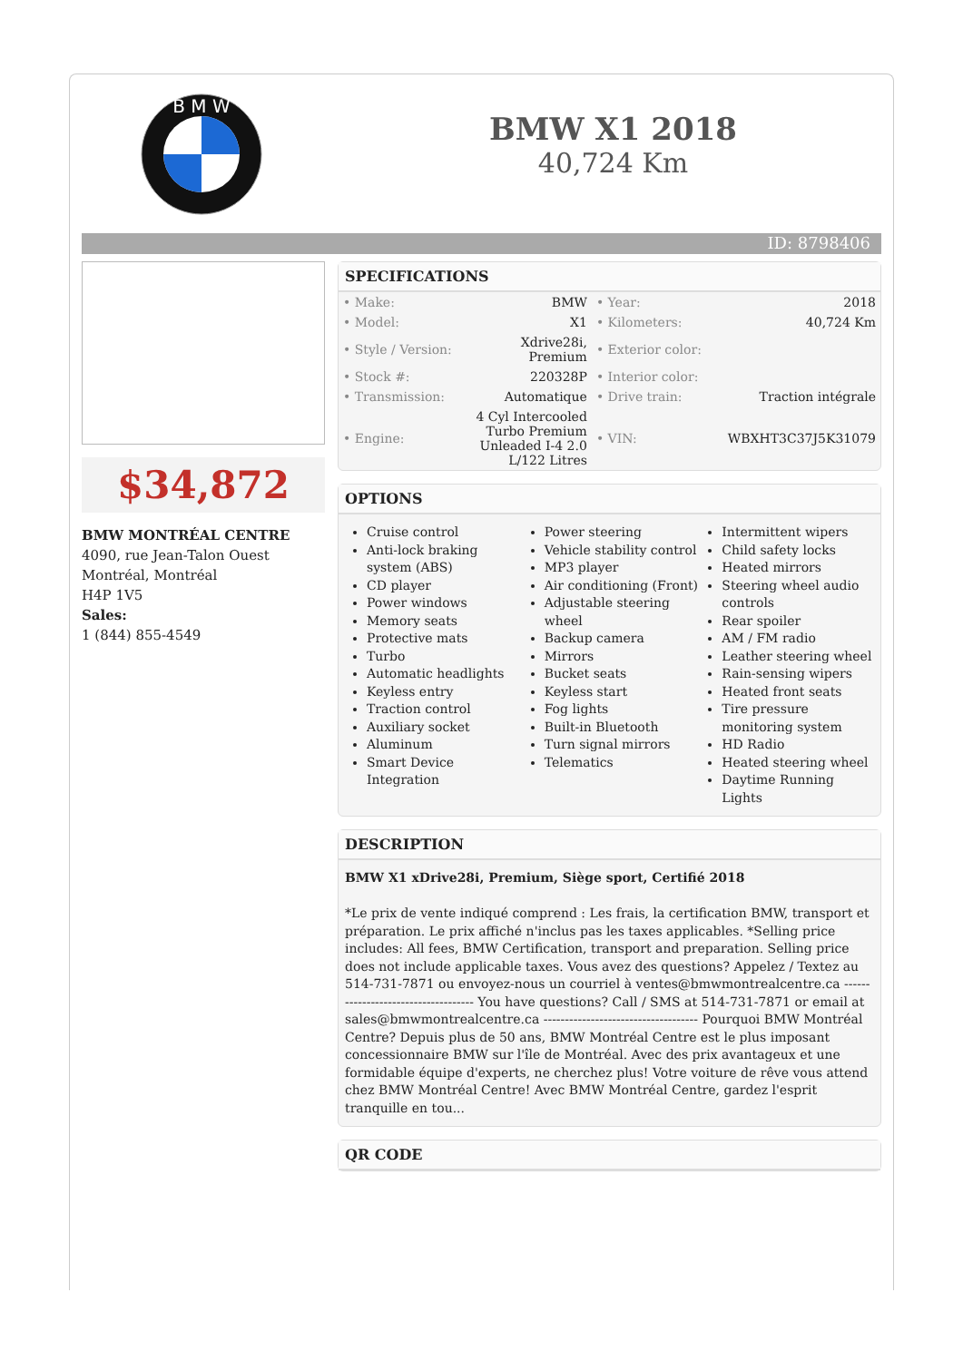B M W
BMW X1 2018
40,724 Km
ID: 8798406
$34,872
BMW MONTRÉAL CENTRE
4090, rue Jean-Talon Ouest
Montréal, Montréal
H4P 1V5
Sales:
1 (844) 855-4549
SPECIFICATIONS
| • Make: | BMW | • Year: | 2018 |
| • Model: | X1 | • Kilometers: | 40,724 Km |
| • Style / Version: | Xdrive28i, Premium | • Exterior color: | |
| • Stock #: | 220328P | • Interior color: | |
| • Transmission: | Automatique | • Drive train: | Traction intégrale |
| • Engine: | 4 Cyl Intercooled Turbo Premium Unleaded I-4 2.0 L/122 Litres | • VIN: | WBXHT3C37J5K31079 |
OPTIONS
Cruise control
Anti-lock braking system (ABS)
CD player
Power windows
Memory seats
Protective mats
Turbo
Automatic headlights
Keyless entry
Traction control
Auxiliary socket
Aluminum
Smart Device Integration
Power steering
Vehicle stability control
MP3 player
Air conditioning (Front)
Adjustable steering wheel
Backup camera
Mirrors
Bucket seats
Keyless start
Fog lights
Built-in Bluetooth
Turn signal mirrors
Telematics
Intermittent wipers
Child safety locks
Heated mirrors
Steering wheel audio controls
Rear spoiler
AM / FM radio
Leather steering wheel
Rain-sensing wipers
Heated front seats
Tire pressure monitoring system
HD Radio
Heated steering wheel
Daytime Running Lights
DESCRIPTION
BMW X1 xDrive28i, Premium, Siège sport, Certifié 2018
*Le prix de vente indiqué comprend : Les frais, la certification BMW, transport et préparation. Le prix affiché n'inclus pas les taxes applicables. *Selling price includes: All fees, BMW Certification, transport and preparation. Selling price does not include applicable taxes. Vous avez des questions? Appelez / Textez au 514-731-7871 ou envoyez-nous un courriel à ventes@bmwmontrealcentre.ca ------------------------------------ You have questions? Call / SMS at 514-731-7871 or email at sales@bmwmontrealcentre.ca ------------------------------------ Pourquoi BMW Montréal Centre? Depuis plus de 50 ans, BMW Montréal Centre est le plus imposant concessionnaire BMW sur l'île de Montréal. Avec des prix avantageux et une formidable équipe d'experts, ne cherchez plus! Votre voiture de rêve vous attend chez BMW Montréal Centre! Avec BMW Montréal Centre, gardez l'esprit tranquille en tou...
QR CODE